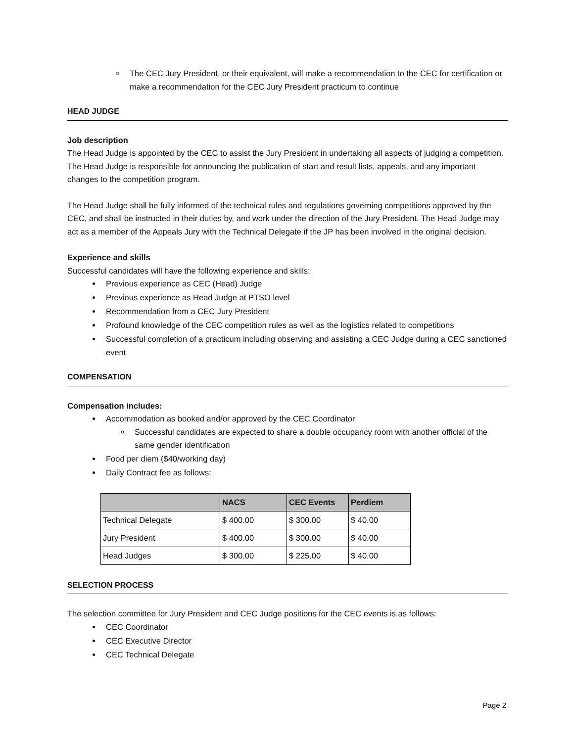The CEC Jury President, or their equivalent, will make a recommendation to the CEC for certification or make a recommendation for the CEC Jury President practicum to continue
HEAD JUDGE
Job description
The Head Judge is appointed by the CEC to assist the Jury President in undertaking all aspects of judging a competition. The Head Judge is responsible for announcing the publication of start and result lists, appeals, and any important changes to the competition program.
The Head Judge shall be fully informed of the technical rules and regulations governing competitions approved by the CEC, and shall be instructed in their duties by, and work under the direction of the Jury President. The Head Judge may act as a member of the Appeals Jury with the Technical Delegate if the JP has been involved in the original decision.
Experience and skills
Successful candidates will have the following experience and skills:
Previous experience as CEC (Head) Judge
Previous experience as Head Judge at PTSO level
Recommendation from a CEC Jury President
Profound knowledge of the CEC competition rules as well as the logistics related to competitions
Successful completion of a practicum including observing and assisting a CEC Judge during a CEC sanctioned event
COMPENSATION
Compensation includes:
Accommodation as booked and/or approved by the CEC Coordinator
Successful candidates are expected to share a double occupancy room with another official of the same gender identification
Food per diem ($40/working day)
Daily Contract fee as follows:
| | NACS | CEC Events | Perdiem |
| --- | --- | --- | --- |
| Technical Delegate | $ 400.00 | $ 300.00 | $ 40.00 |
| Jury President | $ 400.00 | $ 300.00 | $ 40.00 |
| Head Judges | $ 300.00 | $ 225.00 | $ 40.00 |
SELECTION PROCESS
The selection committee for Jury President and CEC Judge positions for the CEC events is as follows:
CEC Coordinator
CEC Executive Director
CEC Technical Delegate
Page 2